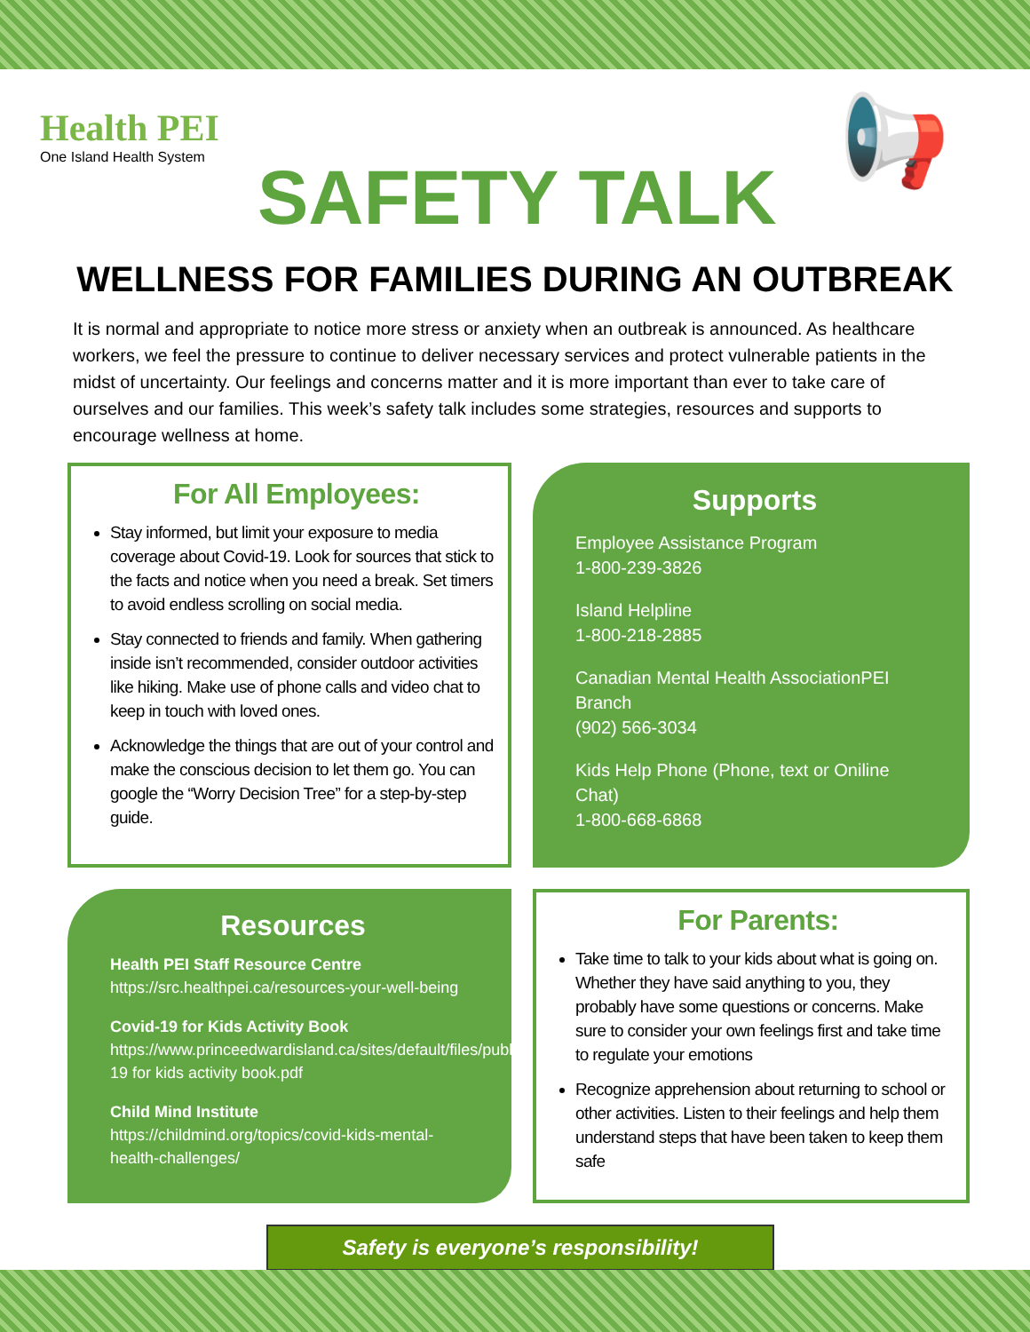Health PEI
One Island Health System
📢
SAFETY TALK
WELLNESS FOR FAMILIES DURING AN OUTBREAK
It is normal and appropriate to notice more stress or anxiety when an outbreak is announced. As healthcare workers, we feel the pressure to continue to deliver necessary services and protect vulnerable patients in the midst of uncertainty. Our feelings and concerns matter and it is more important than ever to take care of ourselves and our families. This week’s safety talk includes some strategies, resources and supports to encourage wellness at home.
For All Employees:
Stay informed, but limit your exposure to media coverage about Covid-19. Look for sources that stick to the facts and notice when you need a break. Set timers to avoid endless scrolling on social media.
Stay connected to friends and family. When gathering inside isn’t recommended, consider outdoor activities like hiking. Make use of phone calls and video chat to keep in touch with loved ones.
Acknowledge the things that are out of your control and make the conscious decision to let them go. You can google the “Worry Decision Tree” for a step-by-step guide.
Supports
Employee Assistance Program
1-800-239-3826
Island Helpline
1-800-218-2885
Canadian Mental Health AssociationPEI Branch
(902) 566-3034
Kids Help Phone (Phone, text or Oniline Chat)
1-800-668-6868
Resources
Health PEI Staff Resource Centre
https://src.healthpei.ca/resources-your-well-being
Covid-19 for Kids Activity Book
https://www.princeedwardisland.ca/sites/default/files/publications/covid-19 for kids activity book.pdf
Child Mind Institute
https://childmind.org/topics/covid-kids-mental-health-challenges/
For Parents:
Take time to talk to your kids about what is going on. Whether they have said anything to you, they probably have some questions or concerns. Make sure to consider your own feelings first and take time to regulate your emotions
Recognize apprehension about returning to school or other activities. Listen to their feelings and help them understand steps that have been taken to keep them safe
Safety is everyone’s responsibility!